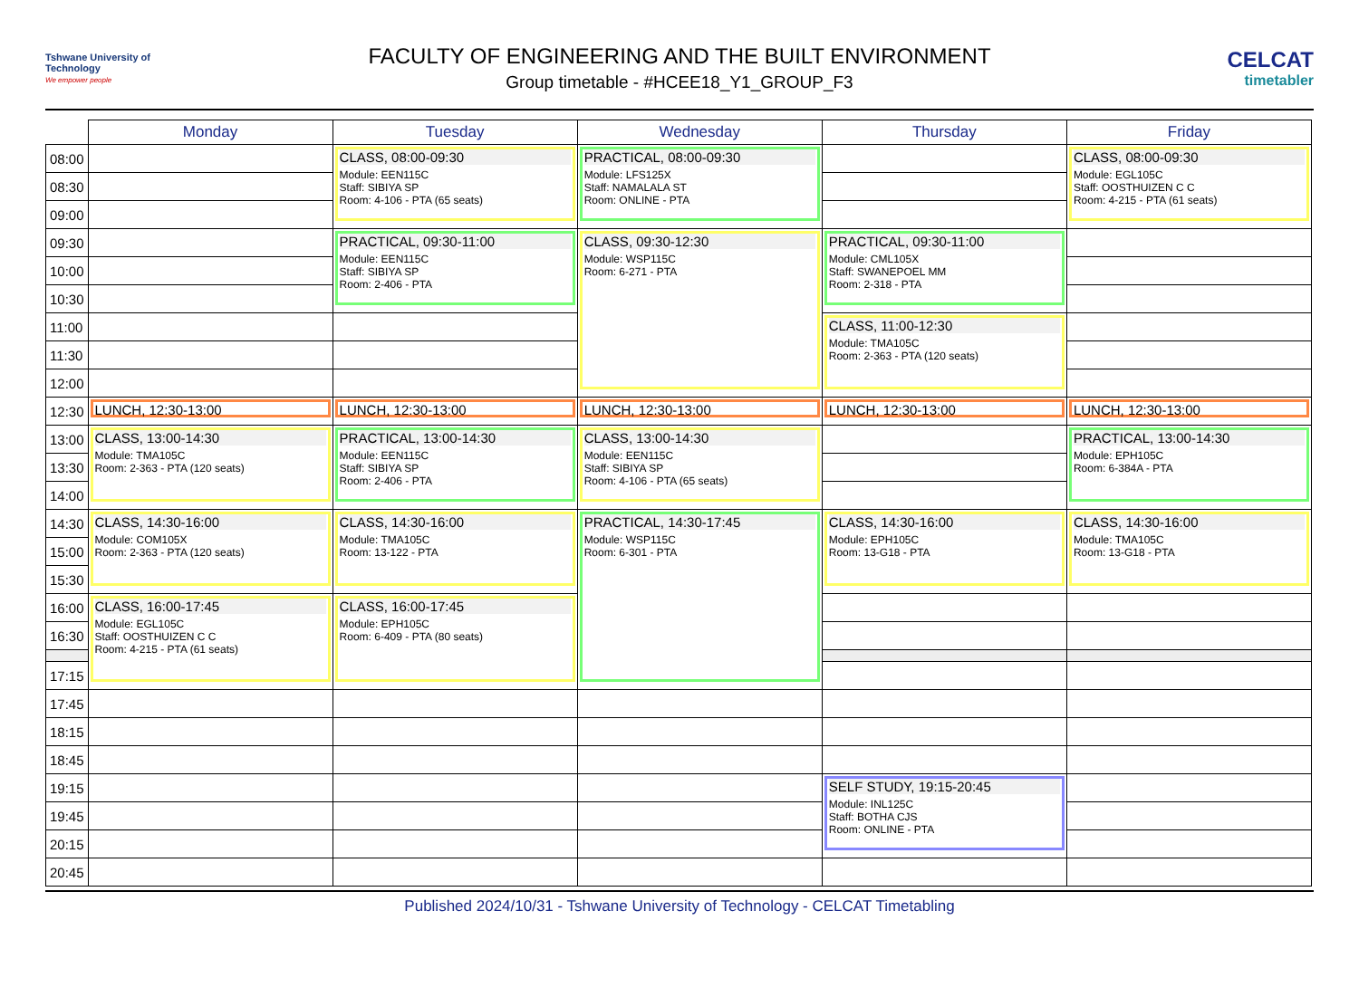Tshwane University of Technology
We empower people
FACULTY OF ENGINEERING AND THE BUILT ENVIRONMENT
Group timetable - #HCEE18_Y1_GROUP_F3
CELCAT
timetabler
| | Monday | Tuesday | Wednesday | Thursday | Friday |
| --- | --- | --- | --- | --- | --- |
| 08:00 | | CLASS, 08:00-09:30 Module: EEN115C Staff: SIBIYA SP Room: 4-106 - PTA (65 seats) | PRACTICAL, 08:00-09:30 Module: LFS125X Staff: NAMALALA ST Room: ONLINE - PTA | | CLASS, 08:00-09:30 Module: EGL105C Staff: OOSTHUIZEN C C Room: 4-215 - PTA (61 seats) |
| 08:30 | | | | | |
| 09:00 | | | | | |
| 09:30 | | PRACTICAL, 09:30-11:00 Module: EEN115C Staff: SIBIYA SP Room: 2-406 - PTA | CLASS, 09:30-12:30 Module: WSP115C Room: 6-271 - PTA | PRACTICAL, 09:30-11:00 Module: CML105X Staff: SWANEPOEL MM Room: 2-318 - PTA | |
| 10:00 | | | | | |
| 10:30 | | | | | |
| 11:00 | | | | CLASS, 11:00-12:30 Module: TMA105C Room: 2-363 - PTA (120 seats) | |
| 11:30 | | | | | |
| 12:00 | | | | | |
| 12:30 | LUNCH, 12:30-13:00 | LUNCH, 12:30-13:00 | LUNCH, 12:30-13:00 | LUNCH, 12:30-13:00 | LUNCH, 12:30-13:00 |
| 13:00 | CLASS, 13:00-14:30 Module: TMA105C Room: 2-363 - PTA (120 seats) | PRACTICAL, 13:00-14:30 Module: EEN115C Staff: SIBIYA SP Room: 2-406 - PTA | CLASS, 13:00-14:30 Module: EEN115C Staff: SIBIYA SP Room: 4-106 - PTA (65 seats) | | PRACTICAL, 13:00-14:30 Module: EPH105C Room: 6-384A - PTA |
| 13:30 | | | | | |
| 14:00 | | | | | |
| 14:30 | CLASS, 14:30-16:00 Module: COM105X Room: 2-363 - PTA (120 seats) | CLASS, 14:30-16:00 Module: TMA105C Room: 13-122 - PTA | PRACTICAL, 14:30-17:45 Module: WSP115C Room: 6-301 - PTA | CLASS, 14:30-16:00 Module: EPH105C Room: 13-G18 - PTA | CLASS, 14:30-16:00 Module: TMA105C Room: 13-G18 - PTA |
| 15:00 | | | | | |
| 15:30 | | | | | |
| 16:00 | CLASS, 16:00-17:45 Module: EGL105C Staff: OOSTHUIZEN C C Room: 4-215 - PTA (61 seats) | CLASS, 16:00-17:45 Module: EPH105C Room: 6-409 - PTA (80 seats) | | | |
| 16:30 | | | | | |
| 17:15 | | | | | |
| 17:45 | | | | | |
| 18:15 | | | | | |
| 18:45 | | | | | |
| 19:15 | | | | SELF STUDY, 19:15-20:45 Module: INL125C Staff: BOTHA CJS Room: ONLINE - PTA | |
| 19:45 | | | | | |
| 20:15 | | | | | |
| 20:45 | | | | | |
Published 2024/10/31 - Tshwane University of Technology - CELCAT Timetabling